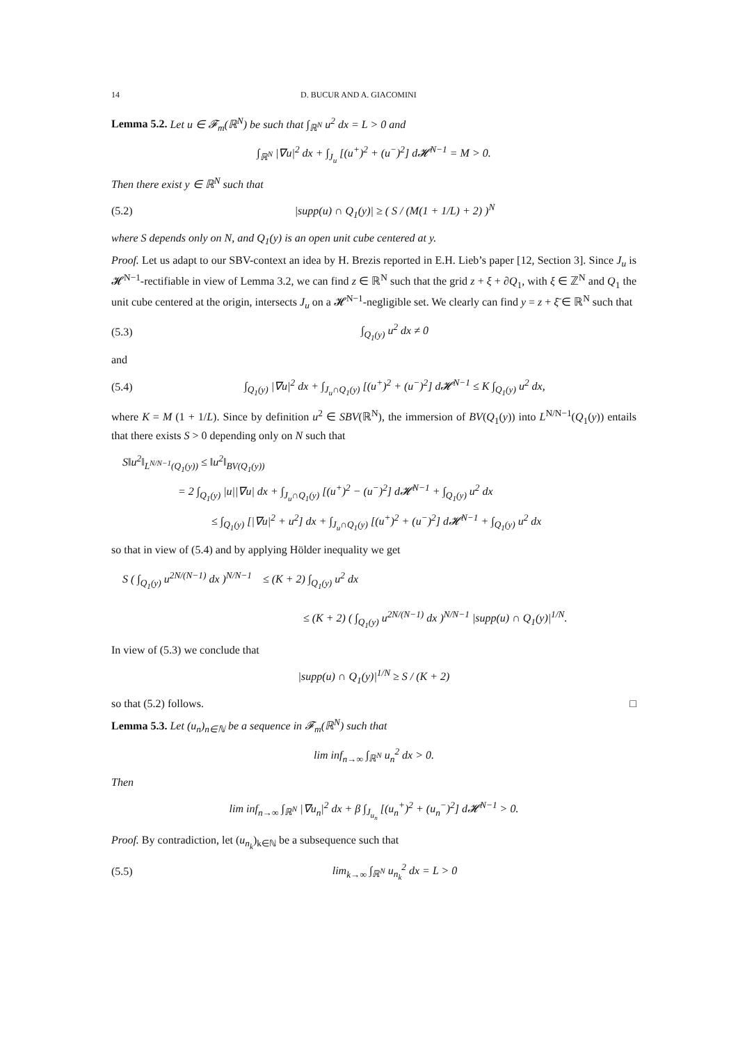14 D. BUCUR AND A. GIACOMINI
Lemma 5.2. Let u ∈ 𝓕<sub>m</sub>(ℝ<sup>N</sup>) be such that ∫<sub>ℝ<sup>N</sup></sub> u<sup>2</sup> dx = L > 0 and
∫<sub>ℝ<sup>N</sup></sub> |∇u|<sup>2</sup> dx + ∫<sub>J<sub>u</sub></sub> [(u<sup>+</sup>)<sup>2</sup> + (u<sup>−</sup>)<sup>2</sup>] d𝓗<sup>N−1</sup> = M > 0.
Then there exist y ∈ ℝ<sup>N</sup> such that
(5.2) |supp(u) ∩ Q<sub>1</sub>(y)| ≥ ( S / (M(1 + 1/L) + 2) )<sup>N</sup>
where S depends only on N, and Q<sub>1</sub>(y) is an open unit cube centered at y.
Proof. Let us adapt to our SBV-context an idea by H. Brezis reported in E.H. Lieb’s paper [12, Section 3]. Since J<sub>u</sub> is 𝓗<sup>N−1</sup>-rectifiable in view of Lemma 3.2, we can find z ∈ ℝ<sup>N</sup> such that the grid z + ξ + ∂Q<sub>1</sub>, with ξ ∈ ℤ<sup>N</sup> and Q<sub>1</sub> the unit cube centered at the origin, intersects J<sub>u</sub> on a 𝓗<sup>N−1</sup>-negligible set. We clearly can find y = z + ξ̄ ∈ ℝ<sup>N</sup> such that
(5.3) ∫<sub>Q<sub>1</sub>(y)</sub> u<sup>2</sup> dx ≠ 0
and
(5.4) ∫<sub>Q<sub>1</sub>(y)</sub> |∇u|<sup>2</sup> dx + ∫<sub>J<sub>u</sub>∩Q<sub>1</sub>(y)</sub> [(u<sup>+</sup>)<sup>2</sup> + (u<sup>−</sup>)<sup>2</sup>] d𝓗<sup>N−1</sup> ≤ K ∫<sub>Q<sub>1</sub>(y)</sub> u<sup>2</sup> dx,
where K = M (1 + 1/L). Since by definition u<sup>2</sup> ∈ SBV(ℝ<sup>N</sup>), the immersion of BV(Q<sub>1</sub>(y)) into L<sup>N/N−1</sup>(Q<sub>1</sub>(y)) entails that there exists S > 0 depending only on N such that
S‖u<sup>2</sup>‖<sub>L<sup>N/N−1</sup>(Q<sub>1</sub>(y))</sub> ≤ ‖u<sup>2</sup>‖<sub>BV(Q<sub>1</sub>(y))</sub>
= 2 ∫<sub>Q<sub>1</sub>(y)</sub> |u||∇u| dx + ∫<sub>J<sub>u</sub>∩Q<sub>1</sub>(y)</sub> [(u<sup>+</sup>)<sup>2</sup> − (u<sup>−</sup>)<sup>2</sup>] d𝓗<sup>N−1</sup> + ∫<sub>Q<sub>1</sub>(y)</sub> u<sup>2</sup> dx
≤ ∫<sub>Q<sub>1</sub>(y)</sub> [|∇u|<sup>2</sup> + u<sup>2</sup>] dx + ∫<sub>J<sub>u</sub>∩Q<sub>1</sub>(y)</sub> [(u<sup>+</sup>)<sup>2</sup> + (u<sup>−</sup>)<sup>2</sup>] d𝓗<sup>N−1</sup> + ∫<sub>Q<sub>1</sub>(y)</sub> u<sup>2</sup> dx
so that in view of (5.4) and by applying Hölder inequality we get
S ( ∫<sub>Q<sub>1</sub>(y)</sub> u<sup>2N/(N−1)</sup> dx )<sup>N/N−1</sup> ≤ (K + 2) ∫<sub>Q<sub>1</sub>(y)</sub> u<sup>2</sup> dx
≤ (K + 2) ( ∫<sub>Q<sub>1</sub>(y)</sub> u<sup>2N/(N−1)</sup> dx )<sup>N/N−1</sup> |supp(u) ∩ Q<sub>1</sub>(y)|<sup>1/N</sup>.
In view of (5.3) we conclude that
|supp(u) ∩ Q<sub>1</sub>(y)|<sup>1/N</sup> ≥ S / (K + 2)
so that (5.2) follows. □
Lemma 5.3. Let (u<sub>n</sub>)<sub>n∈ℕ</sub> be a sequence in 𝓕<sub>m</sub>(ℝ<sup>N</sup>) such that
lim inf<sub>n→∞</sub> ∫<sub>ℝ<sup>N</sup></sub> u<sub>n</sub><sup>2</sup> dx > 0.
Then
lim inf<sub>n→∞</sub> ∫<sub>ℝ<sup>N</sup></sub> |∇u<sub>n</sub>|<sup>2</sup> dx + β ∫<sub>J<sub>u<sub>n</sub></sub></sub> [(u<sub>n</sub><sup>+</sup>)<sup>2</sup> + (u<sub>n</sub><sup>−</sup>)<sup>2</sup>] d𝓗<sup>N−1</sup> > 0.
Proof. By contradiction, let (u<sub>n<sub>k</sub></sub>)<sub>k∈ℕ</sub> be a subsequence such that
(5.5) lim<sub>k→∞</sub> ∫<sub>ℝ<sup>N</sup></sub> u<sub>n<sub>k</sub></sub><sup>2</sup> dx = L > 0